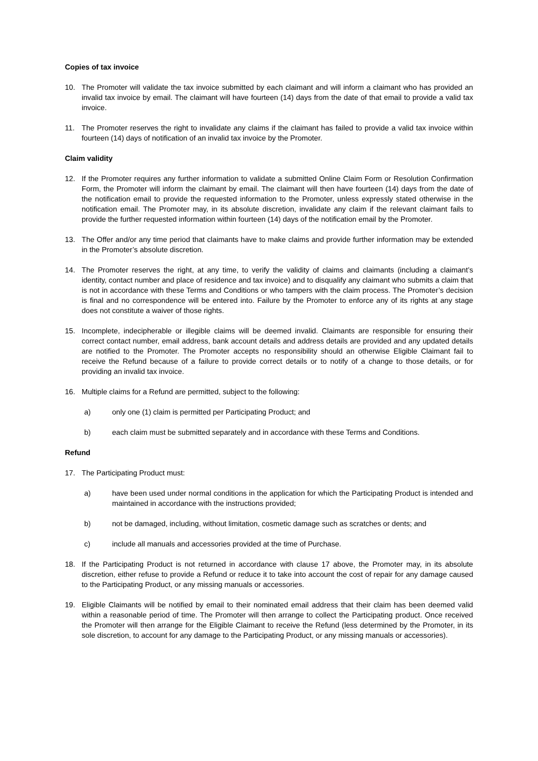Copies of tax invoice
10. The Promoter will validate the tax invoice submitted by each claimant and will inform a claimant who has provided an invalid tax invoice by email. The claimant will have fourteen (14) days from the date of that email to provide a valid tax invoice.
11. The Promoter reserves the right to invalidate any claims if the claimant has failed to provide a valid tax invoice within fourteen (14) days of notification of an invalid tax invoice by the Promoter.
Claim validity
12. If the Promoter requires any further information to validate a submitted Online Claim Form or Resolution Confirmation Form, the Promoter will inform the claimant by email. The claimant will then have fourteen (14) days from the date of the notification email to provide the requested information to the Promoter, unless expressly stated otherwise in the notification email. The Promoter may, in its absolute discretion, invalidate any claim if the relevant claimant fails to provide the further requested information within fourteen (14) days of the notification email by the Promoter.
13. The Offer and/or any time period that claimants have to make claims and provide further information may be extended in the Promoter’s absolute discretion.
14. The Promoter reserves the right, at any time, to verify the validity of claims and claimants (including a claimant’s identity, contact number and place of residence and tax invoice) and to disqualify any claimant who submits a claim that is not in accordance with these Terms and Conditions or who tampers with the claim process. The Promoter’s decision is final and no correspondence will be entered into. Failure by the Promoter to enforce any of its rights at any stage does not constitute a waiver of those rights.
15. Incomplete, indecipherable or illegible claims will be deemed invalid. Claimants are responsible for ensuring their correct contact number, email address, bank account details and address details are provided and any updated details are notified to the Promoter. The Promoter accepts no responsibility should an otherwise Eligible Claimant fail to receive the Refund because of a failure to provide correct details or to notify of a change to those details, or for providing an invalid tax invoice.
16. Multiple claims for a Refund are permitted, subject to the following:
a) only one (1) claim is permitted per Participating Product; and
b) each claim must be submitted separately and in accordance with these Terms and Conditions.
Refund
17. The Participating Product must:
a) have been used under normal conditions in the application for which the Participating Product is intended and maintained in accordance with the instructions provided;
b) not be damaged, including, without limitation, cosmetic damage such as scratches or dents; and
c) include all manuals and accessories provided at the time of Purchase.
18. If the Participating Product is not returned in accordance with clause 17 above, the Promoter may, in its absolute discretion, either refuse to provide a Refund or reduce it to take into account the cost of repair for any damage caused to the Participating Product, or any missing manuals or accessories.
19. Eligible Claimants will be notified by email to their nominated email address that their claim has been deemed valid within a reasonable period of time. The Promoter will then arrange to collect the Participating product. Once received the Promoter will then arrange for the Eligible Claimant to receive the Refund (less determined by the Promoter, in its sole discretion, to account for any damage to the Participating Product, or any missing manuals or accessories).